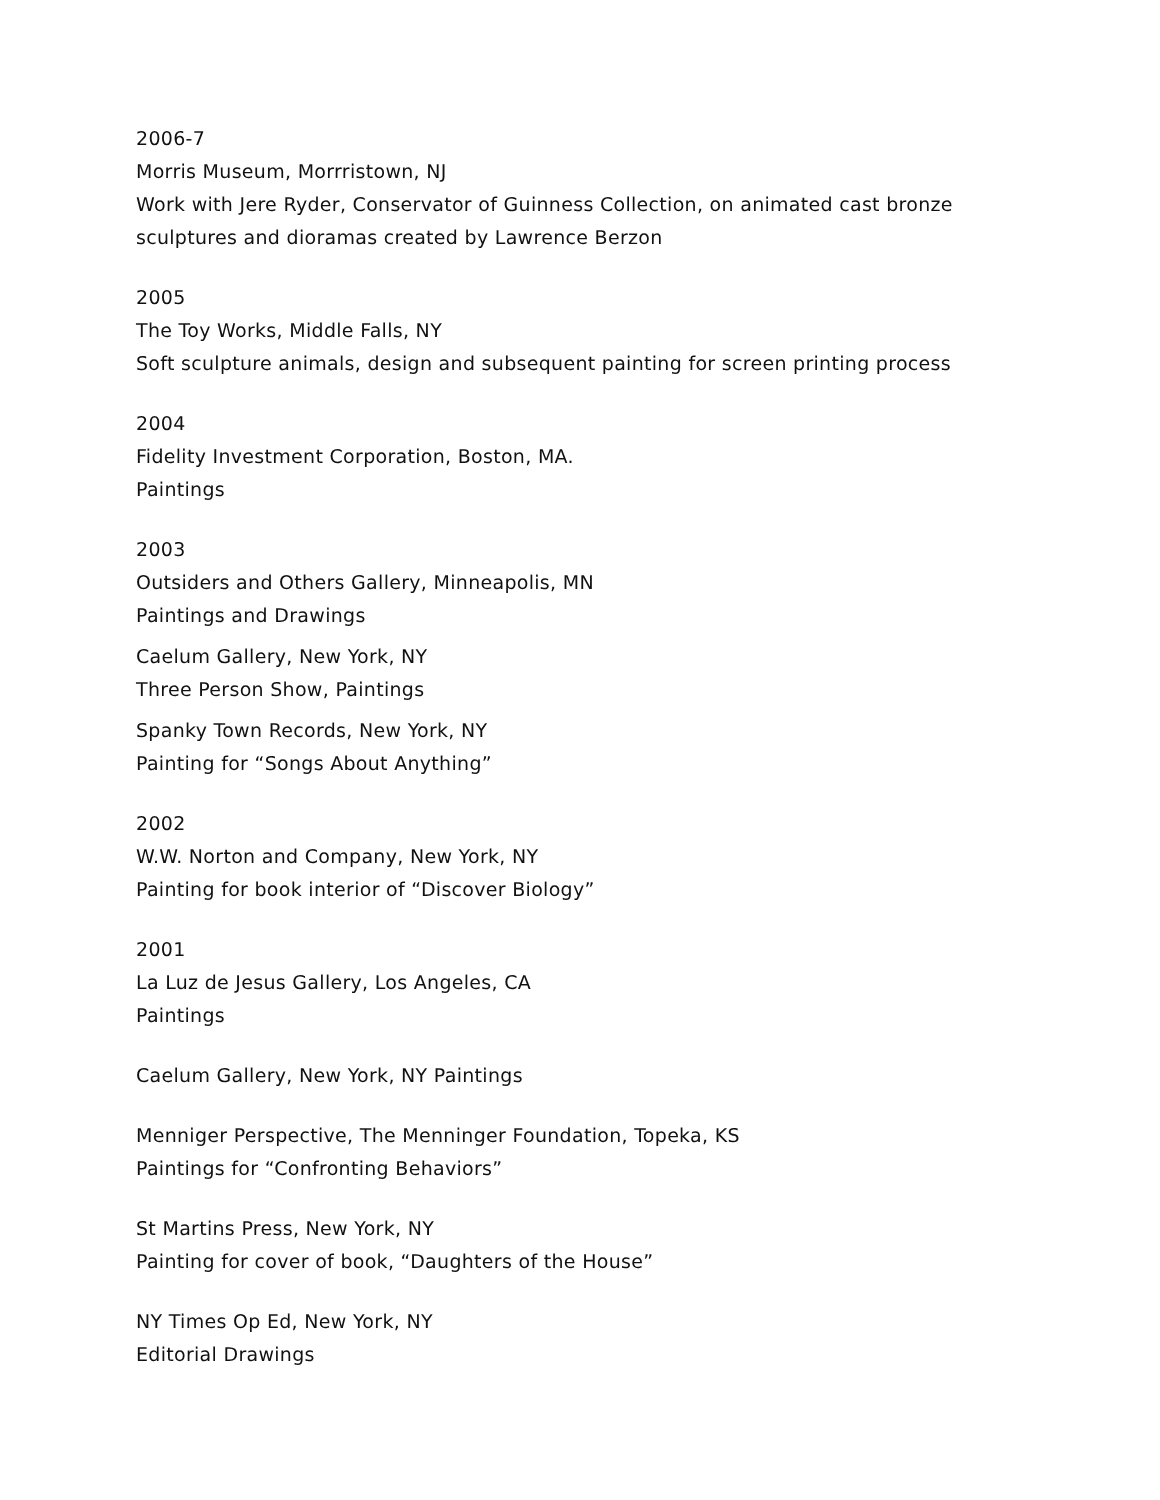2006-7
Morris Museum, Morrristown, NJ
Work with Jere Ryder, Conservator of Guinness Collection, on animated cast bronze
sculptures and dioramas created by Lawrence Berzon
2005
The Toy Works, Middle Falls, NY
Soft sculpture animals, design and subsequent painting for screen printing process
2004
Fidelity Investment Corporation, Boston, MA.
Paintings
2003
Outsiders and Others Gallery, Minneapolis, MN
Paintings and Drawings
Caelum Gallery, New York, NY
Three Person Show, Paintings
Spanky Town Records, New York, NY
Painting for “Songs About Anything”
2002
W.W. Norton and Company, New York, NY
Painting for book interior of “Discover Biology”
2001
La Luz de Jesus Gallery, Los Angeles, CA
Paintings
Caelum Gallery, New York, NY Paintings
Menniger Perspective, The Menninger Foundation, Topeka, KS
Paintings for “Confronting Behaviors”
St Martins Press, New York, NY
Painting for cover of book, “Daughters of the House”
NY Times Op Ed, New York, NY
Editorial Drawings